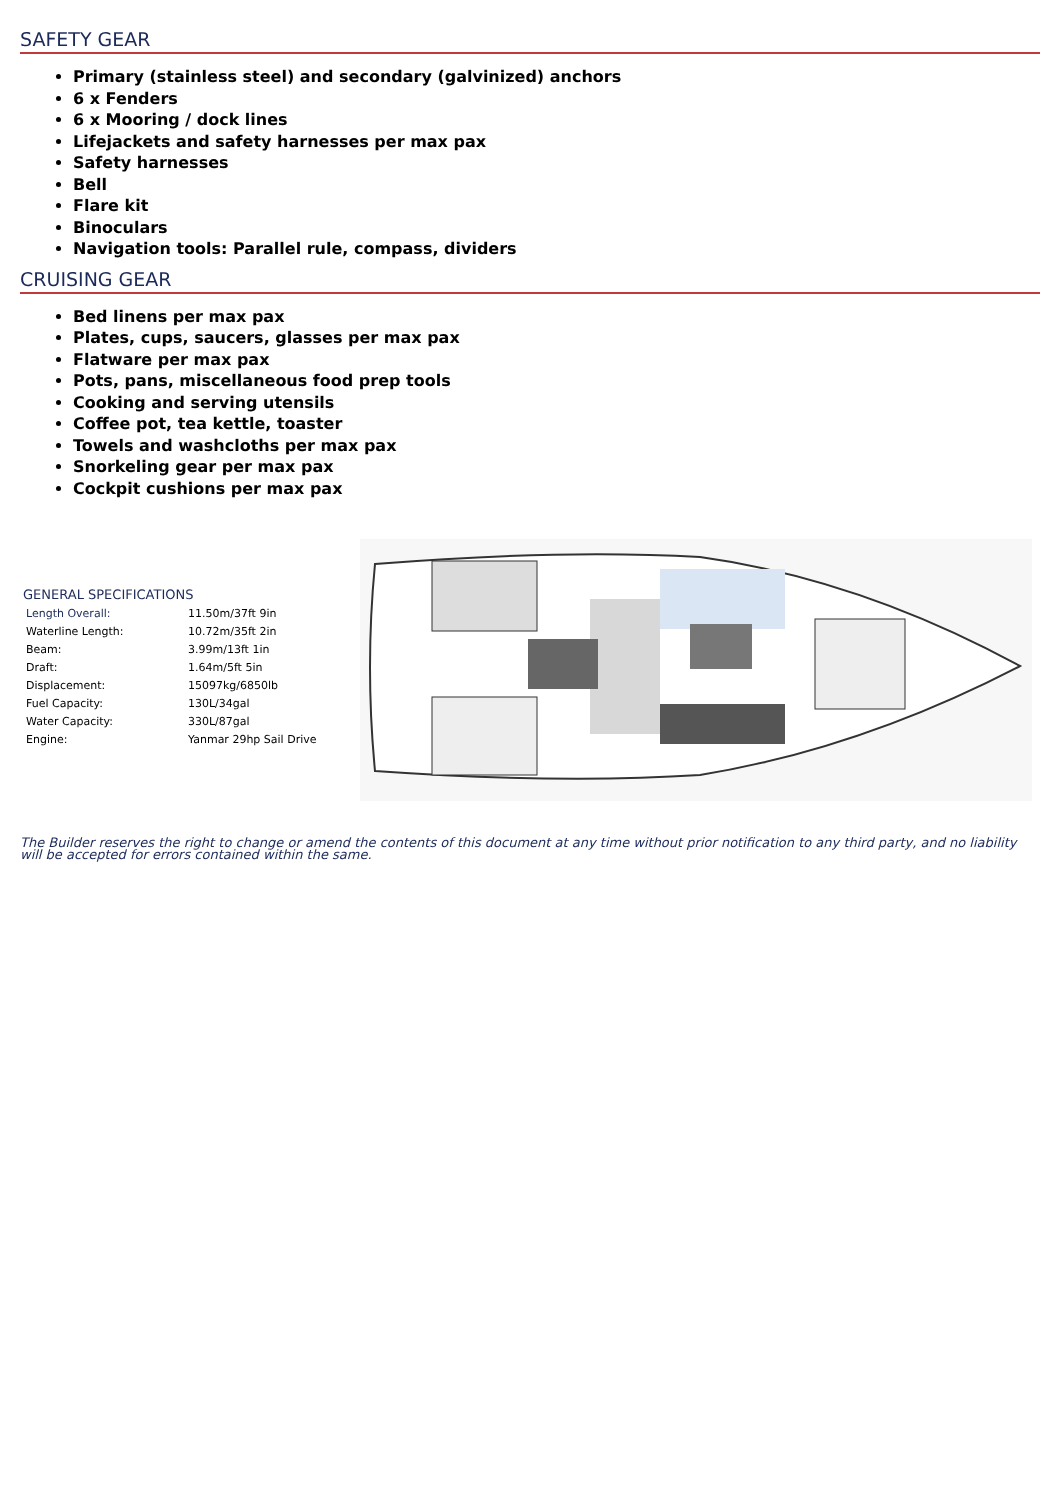SAFETY GEAR
Primary (stainless steel) and secondary (galvinized) anchors
6 x Fenders
6 x Mooring / dock lines
Lifejackets and safety harnesses per max pax
Safety harnesses
Bell
Flare kit
Binoculars
Navigation tools: Parallel rule, compass, dividers
CRUISING GEAR
Bed linens per max pax
Plates, cups, saucers, glasses per max pax
Flatware per max pax
Pots, pans, miscellaneous food prep tools
Cooking and serving utensils
Coffee pot, tea kettle, toaster
Towels and washcloths per max pax
Snorkeling gear per max pax
Cockpit cushions per max pax
GENERAL SPECIFICATIONS
| Length Overall: | 11.50m/37ft 9in |
| Waterline Length: | 10.72m/35ft 2in |
| Beam: | 3.99m/13ft 1in |
| Draft: | 1.64m/5ft 5in |
| Displacement: | 15097kg/6850lb |
| Fuel Capacity: | 130L/34gal |
| Water Capacity: | 330L/87gal |
| Engine: | Yanmar 29hp Sail Drive |
The Builder reserves the right to change or amend the contents of this document at any time without prior notification to any third party, and no liability will be accepted for errors contained within the same.